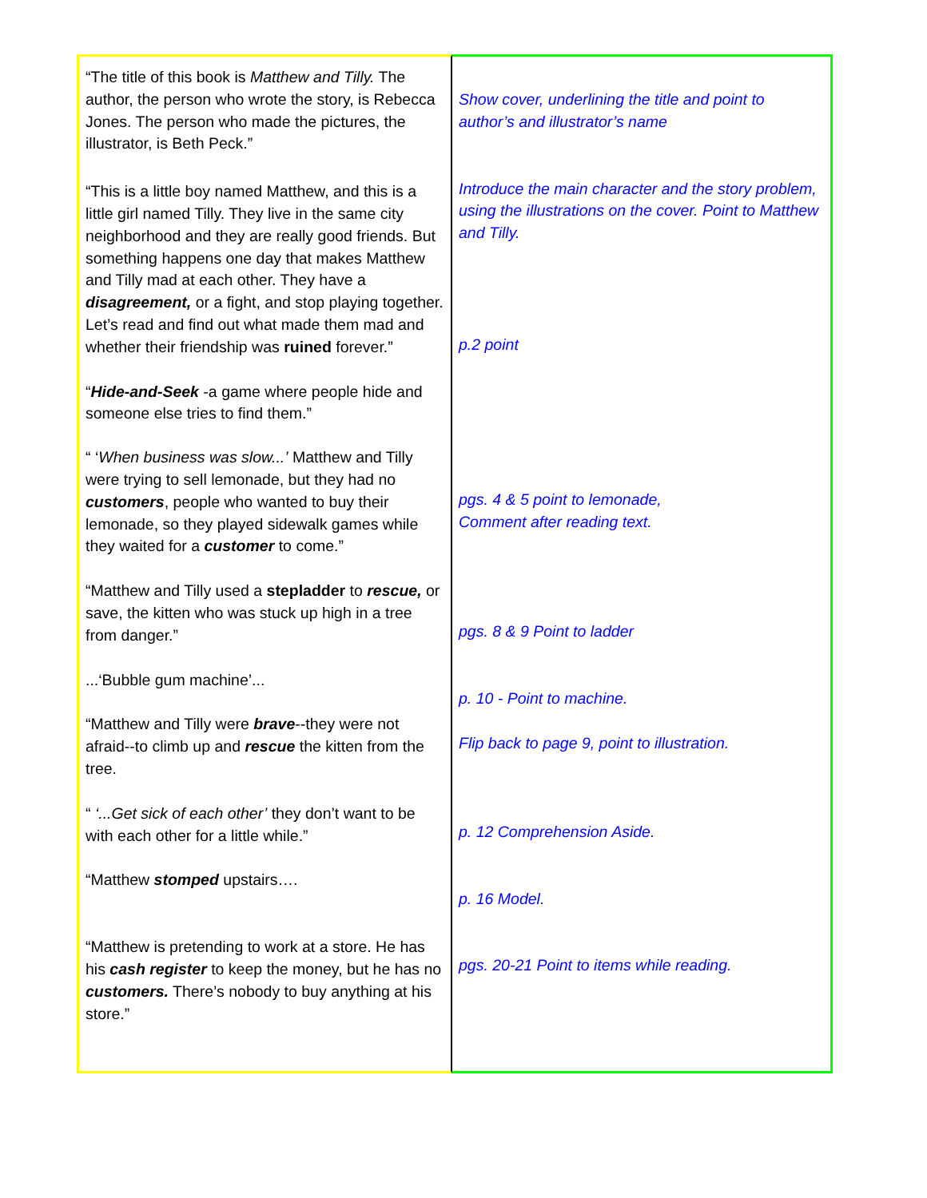“The title of this book is Matthew and Tilly. The author, the person who wrote the story, is Rebecca Jones. The person who made the pictures, the illustrator, is Beth Peck.”
“This is a little boy named Matthew, and this is a little girl named Tilly. They live in the same city neighborhood and they are really good friends. But something happens one day that makes Matthew and Tilly mad at each other. They have a disagreement, or a fight, and stop playing together. Let’s read and find out what made them mad and whether their friendship was ruined forever.”
“Hide-and-Seek -a game where people hide and someone else tries to find them.”
“ ‘When business was slow...’ Matthew and Tilly were trying to sell lemonade, but they had no customers, people who wanted to buy their lemonade, so they played sidewalk games while they waited for a customer to come.”
“Matthew and Tilly used a stepladder to rescue, or save, the kitten who was stuck up high in a tree from danger.”
...‘Bubble gum machine’...
“Matthew and Tilly were brave--they were not afraid--to climb up and rescue the kitten from the tree.
“ ‘...Get sick of each other’ they don’t want to be with each other for a little while.”
“Matthew stomped upstairs….
“Matthew is pretending to work at a store. He has his cash register to keep the money, but he has no customers. There’s nobody to buy anything at his store.”
Show cover, underlining the title and point to author’s and illustrator’s name
Introduce the main character and the story problem, using the illustrations on the cover. Point to Matthew and Tilly.
p.2 point
pgs. 4 & 5 point to lemonade,
Comment after reading text.
pgs. 8 & 9 Point to ladder
p. 10 - Point to machine.
Flip back to page 9, point to illustration.
p. 12 Comprehension Aside.
p. 16 Model.
pgs. 20-21 Point to items while reading.